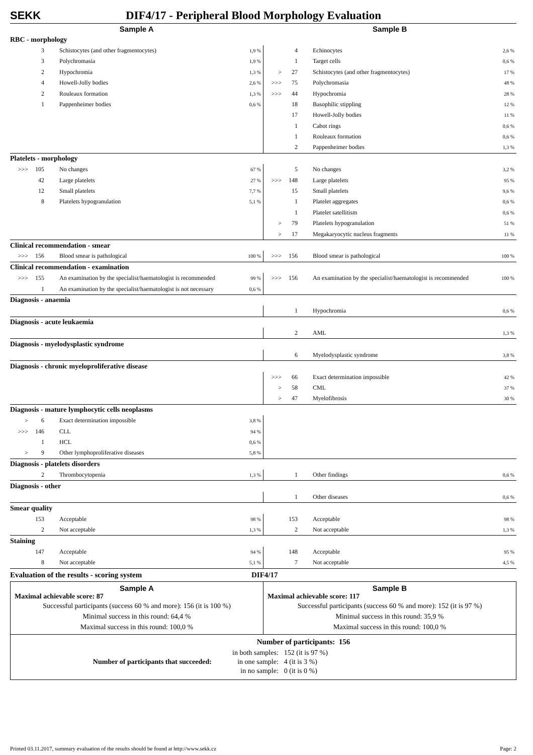SEKK DIF4/17 - Peripheral Blood Morphology Evaluation
| Sample A | | | | Sample B | | | |
| RBC - morphology | | | | | | | |
| | 3 | Schistocytes (and other fragmentocytes) | 1,9 % | | 4 | Echinocytes | 2,6 % |
| | 3 | Polychromasia | 1,9 % | | 1 | Target cells | 0,6 % |
| | 2 | Hypochromia | 1,3 % | > | 27 | Schistocytes (and other fragmentocytes) | 17 % |
| | 4 | Howell-Jolly bodies | 2,6 % | >>> | 75 | Polychromasia | 48 % |
| | 2 | Rouleaux formation | 1,3 % | >>> | 44 | Hypochromia | 28 % |
| | 1 | Pappenheimer bodies | 0,6 % | | 18 | Basophilic stippling | 12 % |
| | | | | | 17 | Howell-Jolly bodies | 11 % |
| | | | | | 1 | Cabot rings | 0,6 % |
| | | | | | 1 | Rouleaux formation | 0,6 % |
| | | | | | 2 | Pappenheimer bodies | 1,3 % |
| Platelets - morphology | | | | | | | |
| >>> | 105 | No changes | 67 % | | 5 | No changes | 3,2 % |
| | 42 | Large platelets | 27 % | >>> | 148 | Large platelets | 95 % |
| | 12 | Small platelets | 7,7 % | | 15 | Small platelets | 9,6 % |
| | 8 | Platelets hypogranulation | 5,1 % | | 1 | Platelet aggregates | 0,6 % |
| | | | | | 1 | Platelet satellitism | 0,6 % |
| | | | | > | 79 | Platelets hypogranulation | 51 % |
| | | | | > | 17 | Megakaryocytic nucleus fragments | 11 % |
| Clinical recommendation - smear | | | | | | | |
| >>> | 156 | Blood smear is pathological | 100 % | >>> | 156 | Blood smear is pathological | 100 % |
| Clinical recommendation - examination | | | | | | | |
| >>> | 155 | An examination by the specialist/haematologist is recommended | 99 % | >>> | 156 | An examination by the specialist/haematologist is recommended | 100 % |
| | 1 | An examination by the specialist/haematologist is not necessary | 0,6 % | | | | |
| Diagnosis - anaemia | | | | | | | |
| | | | | | 1 | Hypochromia | 0,6 % |
| Diagnosis - acute leukaemia | | | | | | | |
| | | | | | 2 | AML | 1,3 % |
| Diagnosis - myelodysplastic syndrome | | | | | | | |
| | | | | | 6 | Myelodysplastic syndrome | 3,8 % |
| Diagnosis - chronic myeloproliferative disease | | | | | | | |
| | | | | >>> | 66 | Exact determination impossible | 42 % |
| | | | | > | 58 | CML | 37 % |
| | | | | > | 47 | Myelofibrosis | 30 % |
| Diagnosis - mature lymphocytic cells neoplasms | | | | | | | |
| > | 6 | Exact determination impossible | 3,8 % | | | | |
| >>> | 146 | CLL | 94 % | | | | |
| | 1 | HCL | 0,6 % | | | | |
| > | 9 | Other lymphoproliferative diseases | 5,8 % | | | | |
| Diagnosis - platelets disorders | | | | | | | |
| | 2 | Thrombocytopenia | 1,3 % | | 1 | Other findings | 0,6 % |
| Diagnosis - other | | | | | | | |
| | | | | | 1 | Other diseases | 0,6 % |
| Smear quality | | | | | | | |
| | 153 | Acceptable | 98 % | | 153 | Acceptable | 98 % |
| | 2 | Not acceptable | 1,3 % | | 2 | Not acceptable | 1,3 % |
| Staining | | | | | | | |
| | 147 | Acceptable | 94 % | | 148 | Acceptable | 95 % |
| | 8 | Not acceptable | 5,1 % | | 7 | Not acceptable | 4,5 % |
Evaluation of the results - scoring system DIF4/17
Sample A
Maximal achievable score: 87
Successful participants (success 60 % and more): 156 (it is 100 %)
Minimal success in this round: 64,4 %
Maximal success in this round: 100,0 %
Sample B
Maximal achievable score: 117
Successful participants (success 60 % and more): 152 (it is 97 %)
Minimal success in this round: 35,9 %
Maximal success in this round: 100,0 %
Number of participants: 156
Number of participants that succeeded:
| in both samples: | 152 (it is 97 %) |
| in one sample: | 4 (it is 3 %) |
| in no sample: | 0 (it is 0 %) |
Printed 03.11.2017, summary evaluation of the results should be found at http://www.sekk.cz Page: 2